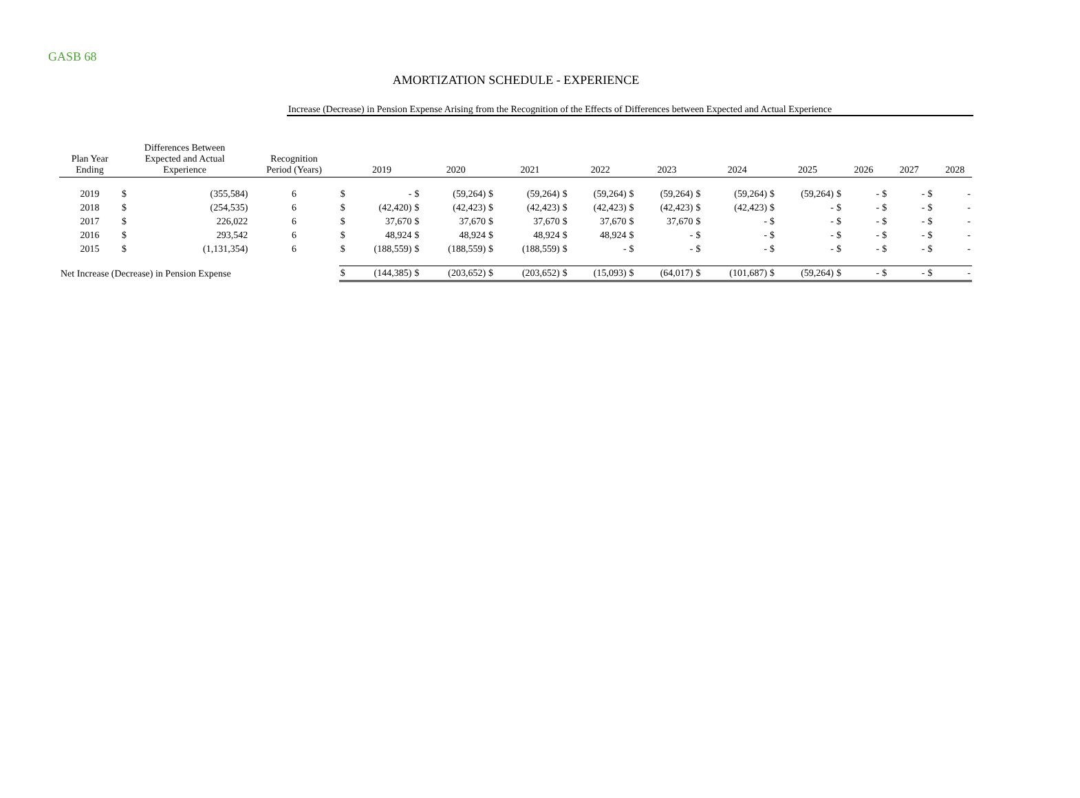GASB 68
AMORTIZATION SCHEDULE - EXPERIENCE
Increase (Decrease) in Pension Expense Arising from the Recognition of the Effects of Differences between Expected and Actual Experience
| Plan Year Ending | Differences Between Expected and Actual Experience | | Recognition Period (Years) | | 2019 | | 2020 | | 2021 | | 2022 | | 2023 | | 2024 | | 2025 | | 2026 | | 2027 | | 2028 |
| --- | --- | --- | --- | --- | --- | --- | --- | --- | --- | --- | --- | --- | --- | --- | --- | --- | --- | --- | --- | --- | --- | --- | --- |
| 2019 | $ | (355,584) | 6 | $ | - | $ | (59,264) | $ | (59,264) | $ | (59,264) | $ | (59,264) | $ | (59,264) | $ | (59,264) | $ | - | $ | - | $ | - |
| 2018 | $ | (254,535) | 6 | $ | (42,420) | $ | (42,423) | $ | (42,423) | $ | (42,423) | $ | (42,423) | $ | (42,423) | $ | - | $ | - | $ | - | $ | - |
| 2017 | $ | 226,022 | 6 | $ | 37,670 | $ | 37,670 | $ | 37,670 | $ | 37,670 | $ | 37,670 | $ | - | $ | - | $ | - | $ | - | $ | - |
| 2016 | $ | 293,542 | 6 | $ | 48,924 | $ | 48,924 | $ | 48,924 | $ | 48,924 | $ | - | $ | - | $ | - | $ | - | $ | - | $ | - |
| 2015 | $ | (1,131,354) | 6 | $ | (188,559) | $ | (188,559) | $ | (188,559) | $ | - | $ | - | $ | - | $ | - | $ | - | $ | - | $ | - |
| Net Increase (Decrease) in Pension Expense | | | | $ | (144,385) | $ | (203,652) | $ | (203,652) | $ | (15,093) | $ | (64,017) | $ | (101,687) | $ | (59,264) | $ | - | $ | - | $ | - |